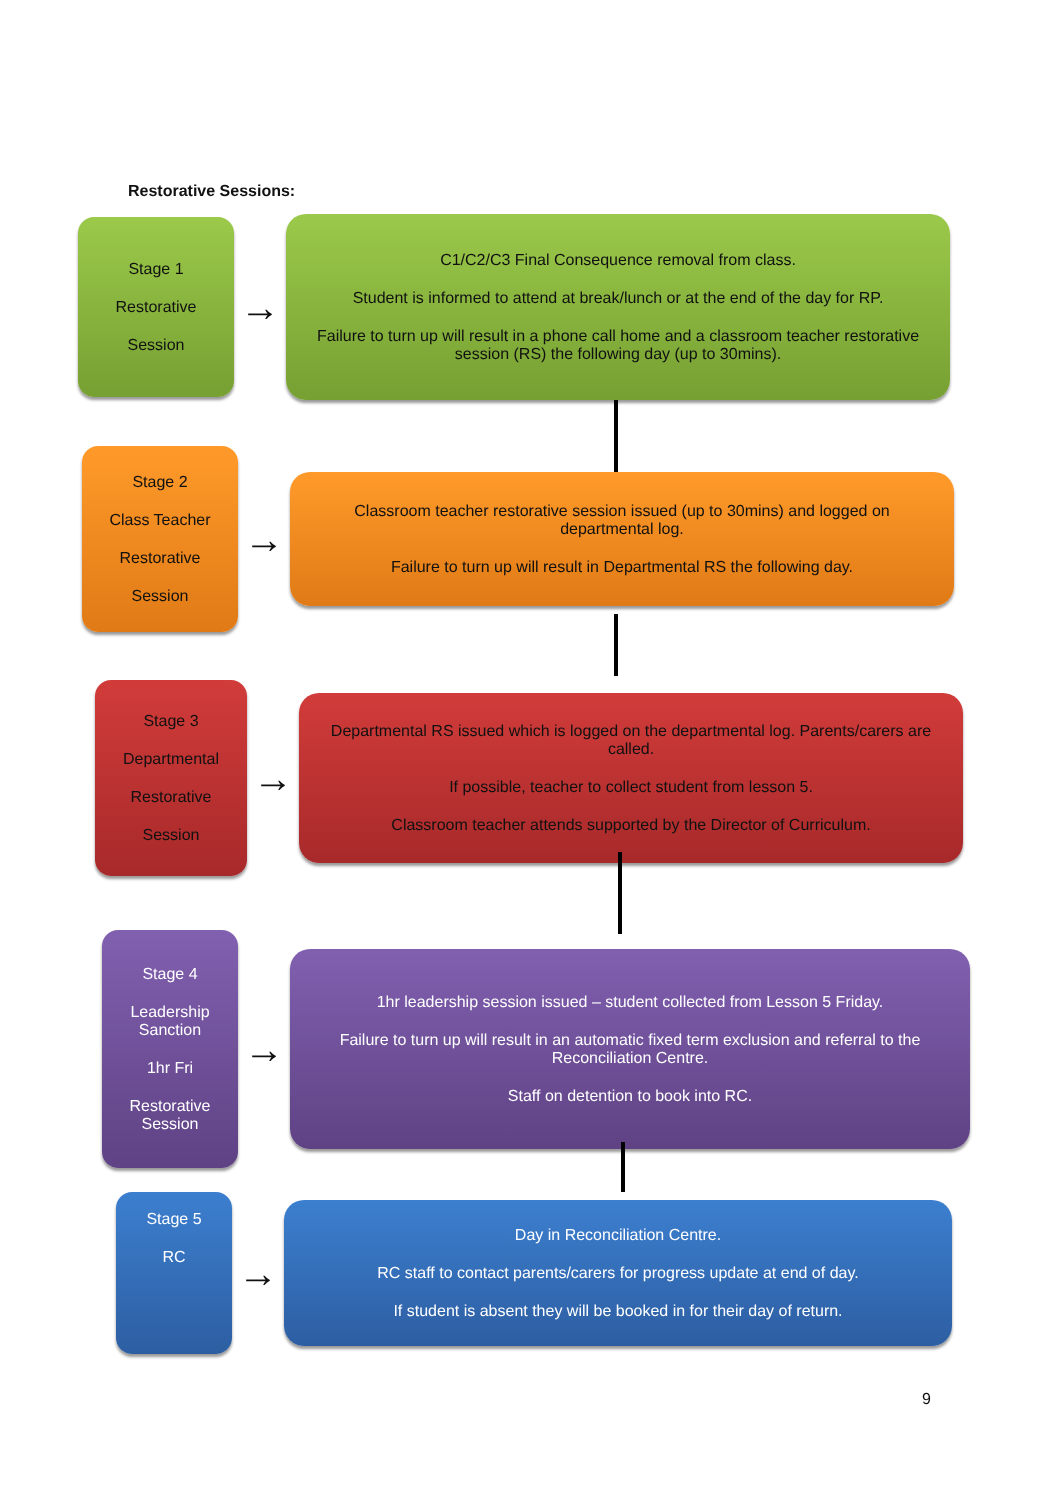Restorative Sessions:
Stage 1
Restorative
Session
→
C1/C2/C3 Final Consequence removal from class.
Student is informed to attend at break/lunch or at the end of the day for RP.
Failure to turn up will result in a phone call home and a classroom teacher restorative session (RS) the following day (up to 30mins).
Stage 2
Class Teacher
Restorative
Session
→
Classroom teacher restorative session issued (up to 30mins) and logged on departmental log.
Failure to turn up will result in Departmental RS the following day.
Stage 3
Departmental
Restorative
Session
→
Departmental RS issued which is logged on the departmental log. Parents/carers are called.
If possible, teacher to collect student from lesson 5.
Classroom teacher attends supported by the Director of Curriculum.
Stage 4
Leadership Sanction
1hr Fri
Restorative Session
→
1hr leadership session issued – student collected from Lesson 5 Friday.
Failure to turn up will result in an automatic fixed term exclusion and referral to the Reconciliation Centre.
Staff on detention to book into RC.
Stage 5
RC
→
Day in Reconciliation Centre.
RC staff to contact parents/carers for progress update at end of day.
If student is absent they will be booked in for their day of return.
9